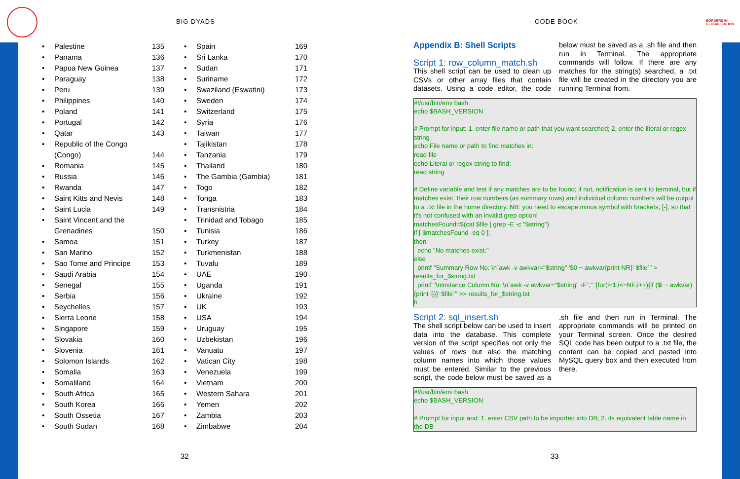BIG DYADS CODE BOOK
BORDERS IN
GLOBALIZATION
• Palestine 135
• Panama 136
• Papua New Guinea 137
• Paraguay 138
• Peru 139
• Philippines 140
• Poland 141
• Portugal 142
• Qatar 143
• Republic of the Congo (Congo)
144
• Romania 145
• Russia 146
• Rwanda 147
• Saint Kitts and Nevis 148
• Saint Lucia 149
• Saint Vincent and the Grenadines
150
• Samoa 151
• San Marino 152
• Sao Tome and Principe 153
• Saudi Arabia 154
• Senegal 155
• Serbia 156
• Seychelles 157
• Sierra Leone 158
• Singapore 159
• Slovakia 160
• Slovenia 161
• Solomon Islands 162
• Somalia 163
• Somaliland 164
• South Africa 165
• South Korea 166
• South Ossetia 167
• South Sudan 168
• Spain 169
• Sri Lanka 170
• Sudan 171
• Suriname 172
• Swaziland (Eswatini) 173
• Sweden 174
• Switzerland 175
• Syria 176
• Taiwan 177
• Tajikistan 178
• Tanzania 179
• Thailand 180
• The Gambia (Gambia) 181
• Togo 182
• Tonga 183
• Transnistria 184
• Trinidad and Tobago 185
• Tunisia 186
• Turkey 187
• Turkmenistan 188
• Tuvalu 189
• UAE 190
• Uganda 191
• Ukraine 192
• UK 193
• USA 194
• Uruguay 195
• Uzbekistan 196
• Vanuatu 197
• Vatican City 198
• Venezuela 199
• Vietnam 200
• Western Sahara 201
• Yemen 202
• Zambia 203
• Zimbabwe 204
Appendix B: Shell Scripts
Script 1: row_column_match.sh
This shell script can be used to clean up CSVs or other array files that contain datasets. Using a code editor, the code below must be saved as a .sh file and then run in Terminal. The appropriate commands will follow. If there are any matches for the string(s) searched, a .txt file will be created in the directory you are running Terminal from.
#!/usr/bin/env bash
echo $BASH_VERSION
# Prompt for input: 1. enter file name or path that you want searched; 2. enter the literal or regex string
echo File name or path to find matches in:
read file
echo Literal or regex string to find:
read string
# Define variable and test if any matches are to be found; if not, notification is sent to terminal, but if matches exist, their row numbers (as summary rows) and individual column numbers will be output to a .txt file in the home directory. NB: you need to escape minus symbol with brackets, [-], so that it's not confused with an invalid grep option!
matchesFound=$(cat $file | grep -E -c "$string")
if [ $matchesFound -eq 0 ];
then
echo "No matches exist."
else
printf "Summary Row No: \n`awk -v awkvar="$string" '$0 ~ awkvar{print NR}' $file`" > results_for_$string.txt
printf "\nInstance Column No: \n`awk -v awkvar="$string" -F"," '{for(i=1;i<=NF;i++){if ($i ~ awkvar){print i}}}' $file`" >> results_for_$string.txt
fi
Script 2: sql_insert.sh
The shell script below can be used to insert data into the database. This complete version of the script specifies not only the values of rows but also the matching column names into which those values must be entered. Similar to the previous script, the code below must be saved as a .sh file and then run in Terminal. The appropriate commands will be printed on your Terminal screen. Once the desired SQL code has been output to a .txt file, the content can be copied and pasted into MySQL query box and then executed from there.
#!/usr/bin/env bash
echo $BASH_VERSION
# Prompt for input and: 1. enter CSV path to be imported into DB; 2. its equivalent table name in the DB
32 33